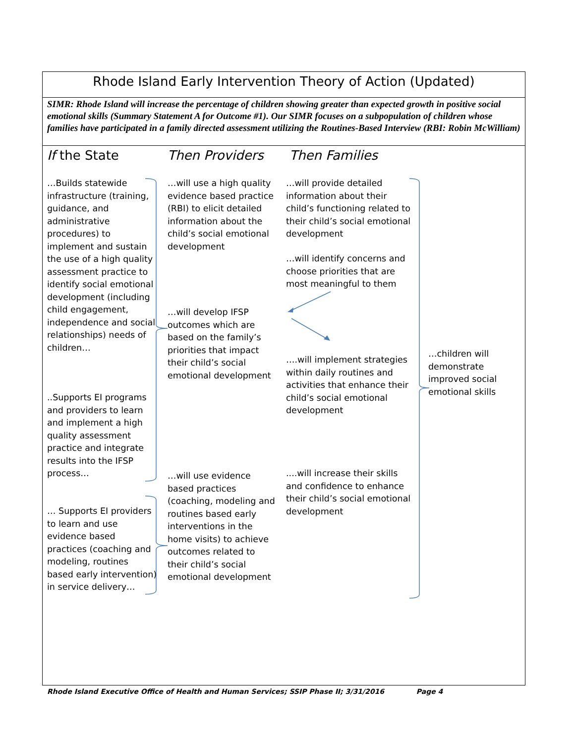Rhode Island Early Intervention Theory of Action (Updated)
SIMR: Rhode Island will increase the percentage of children showing greater than expected growth in positive social emotional skills (Summary Statement A for Outcome #1). Our SIMR focuses on a subpopulation of children whose families have participated in a family directed assessment utilizing the Routines-Based Interview (RBI: Robin McWilliam)
If the State Then Providers Then Families
…Builds statewide infrastructure (training, guidance, and administrative procedures) to implement and sustain the use of a high quality assessment practice to identify social emotional development (including child engagement, independence and social relationships) needs of children…
..Supports EI programs and providers to learn and implement a high quality assessment practice and integrate results into the IFSP process…
… Supports EI providers to learn and use evidence based practices (coaching and modeling, routines based early intervention) in service delivery…
…will use a high quality evidence based practice (RBI) to elicit detailed information about the child’s social emotional development
…will develop IFSP outcomes which are based on the family’s priorities that impact their child’s social emotional development
…will use evidence based practices (coaching, modeling and routines based early interventions in the home visits) to achieve outcomes related to their child’s social emotional development
…will provide detailed information about their child’s functioning related to their child’s social emotional development
…will identify concerns and choose priorities that are most meaningful to them
….will implement strategies within daily routines and activities that enhance their child’s social emotional development
....will increase their skills and confidence to enhance their child’s social emotional development
…children will demonstrate improved social emotional skills
Rhode Island Executive Office of Health and Human Services; SSIP Phase II; 3/31/2016 Page 4